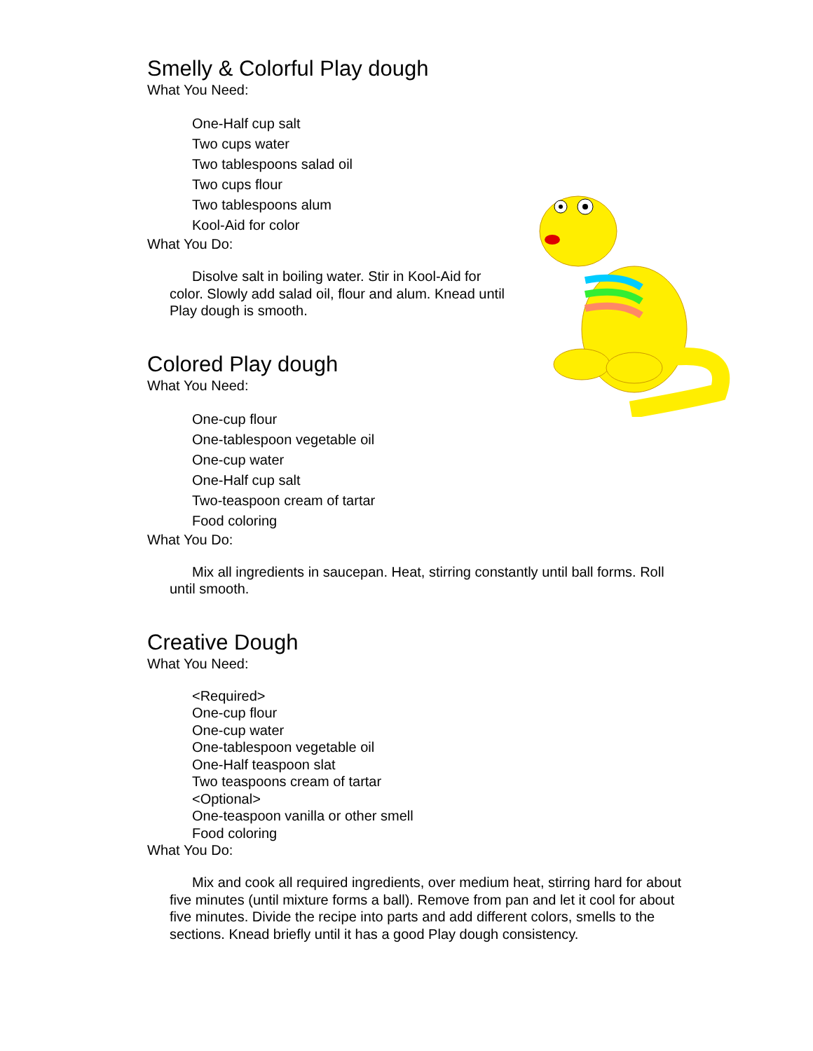Smelly & Colorful Play dough
What You Need:
One-Half cup salt
Two cups water
Two tablespoons salad oil
Two cups flour
Two tablespoons alum
Kool-Aid for color
What You Do:
Disolve salt in boiling water. Stir in Kool-Aid for color. Slowly add salad oil, flour and alum. Knead until Play dough is smooth.
Colored Play dough
What You Need:
One-cup flour
One-tablespoon vegetable oil
One-cup water
One-Half cup salt
Two-teaspoon cream of tartar
Food coloring
What You Do:
Mix all ingredients in saucepan. Heat, stirring constantly until ball forms. Roll until smooth.
Creative Dough
What You Need:
<Required>
One-cup flour
One-cup water
One-tablespoon vegetable oil
One-Half teaspoon slat
Two teaspoons cream of tartar
<Optional>
One-teaspoon vanilla or other smell
Food coloring
What You Do:
Mix and cook all required ingredients, over medium heat, stirring hard for about five minutes (until mixture forms a ball). Remove from pan and let it cool for about five minutes. Divide the recipe into parts and add different colors, smells to the sections. Knead briefly until it has a good Play dough consistency.